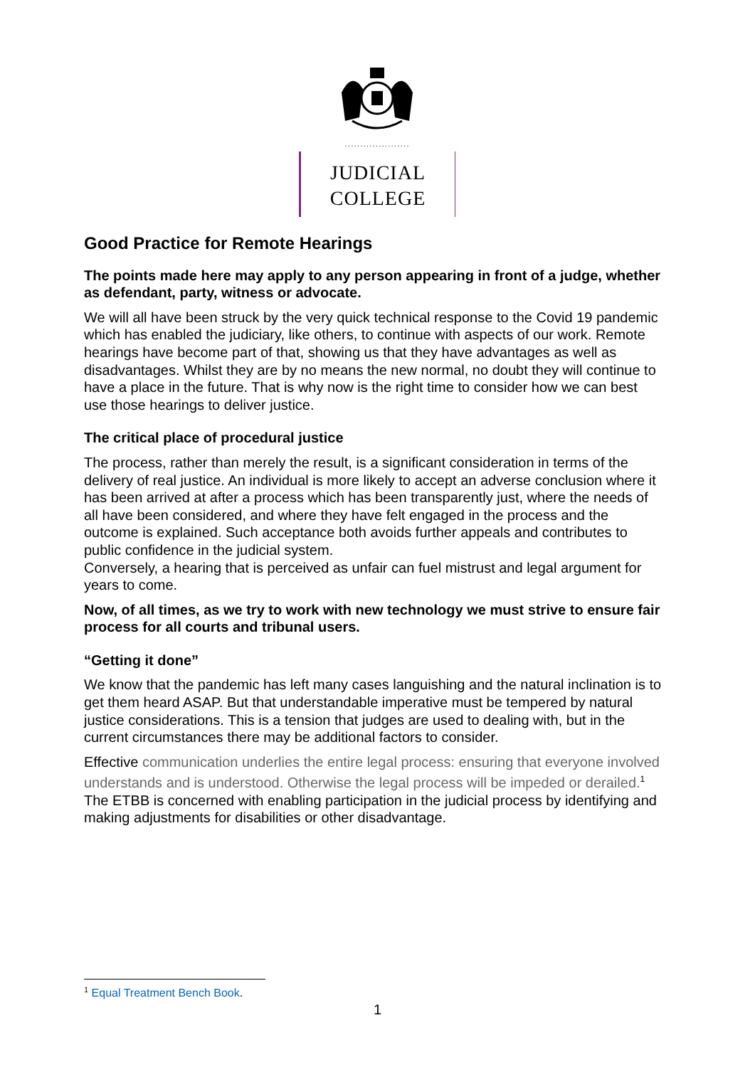.....................
JUDICIAL
COLLEGE
Good Practice for Remote Hearings
The points made here may apply to any person appearing in front of a judge, whether as defendant, party, witness or advocate.
We will all have been struck by the very quick technical response to the Covid 19 pandemic which has enabled the judiciary, like others, to continue with aspects of our work. Remote hearings have become part of that, showing us that they have advantages as well as disadvantages. Whilst they are by no means the new normal, no doubt they will continue to have a place in the future. That is why now is the right time to consider how we can best use those hearings to deliver justice.
The critical place of procedural justice
The process, rather than merely the result, is a significant consideration in terms of the delivery of real justice. An individual is more likely to accept an adverse conclusion where it has been arrived at after a process which has been transparently just, where the needs of all have been considered, and where they have felt engaged in the process and the outcome is explained. Such acceptance both avoids further appeals and contributes to public confidence in the judicial system.
Conversely, a hearing that is perceived as unfair can fuel mistrust and legal argument for years to come.
Now, of all times, as we try to work with new technology we must strive to ensure fair process for all courts and tribunal users.
“Getting it done”
We know that the pandemic has left many cases languishing and the natural inclination is to get them heard ASAP. But that understandable imperative must be tempered by natural justice considerations. This is a tension that judges are used to dealing with, but in the current circumstances there may be additional factors to consider.
Effective communication underlies the entire legal process: ensuring that everyone involved understands and is understood. Otherwise the legal process will be impeded or derailed.<sup>1</sup> The ETBB is concerned with enabling participation in the judicial process by identifying and making adjustments for disabilities or other disadvantage.
<sup>1</sup> Equal Treatment Bench Book.
1